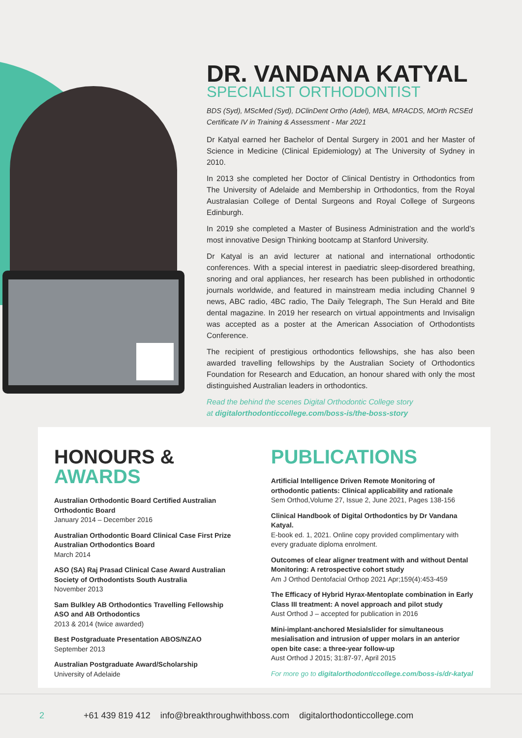DR. VANDANA KATYAL
SPECIALIST ORTHODONTIST
BDS (Syd), MScMed (Syd), DClinDent Ortho (Adel), MBA, MRACDS, MOrth RCSEd
Certificate IV in Training & Assessment - Mar 2021
Dr Katyal earned her Bachelor of Dental Surgery in 2001 and her Master of Science in Medicine (Clinical Epidemiology) at The University of Sydney in 2010.
In 2013 she completed her Doctor of Clinical Dentistry in Orthodontics from The University of Adelaide and Membership in Orthodontics, from the Royal Australasian College of Dental Surgeons and Royal College of Surgeons Edinburgh.
In 2019 she completed a Master of Business Administration and the world’s most innovative Design Thinking bootcamp at Stanford University.
Dr Katyal is an avid lecturer at national and international orthodontic conferences. With a special interest in paediatric sleep-disordered breathing, snoring and oral appliances, her research has been published in orthodontic journals worldwide, and featured in mainstream media including Channel 9 news, ABC radio, 4BC radio, The Daily Telegraph, The Sun Herald and Bite dental magazine. In 2019 her research on virtual appointments and Invisalign was accepted as a poster at the American Association of Orthodontists Conference.
The recipient of prestigious orthodontics fellowships, she has also been awarded travelling fellowships by the Australian Society of Orthodontics Foundation for Research and Education, an honour shared with only the most distinguished Australian leaders in orthodontics.
Read the behind the scenes Digital Orthodontic College story
at digitalorthodonticcollege.com/boss-is/the-boss-story
HONOURS &
AWARDS
Australian Orthodontic Board Certified Australian Orthodontic Board
January 2014 – December 2016
Australian Orthodontic Board Clinical Case First Prize Australian Orthodontics Board
March 2014
ASO (SA) Raj Prasad Clinical Case Award Australian Society of Orthodontists South Australia
November 2013
Sam Bulkley AB Orthodontics Travelling Fellowship ASO and AB Orthodontics
2013 & 2014 (twice awarded)
Best Postgraduate Presentation ABOS/NZAO
September 2013
Australian Postgraduate Award/Scholarship
University of Adelaide
PUBLICATIONS
Artificial Intelligence Driven Remote Monitoring of orthodontic patients: Clinical applicability and rationale
Sem Orthod,Volume 27, Issue 2, June 2021, Pages 138-156
Clinical Handbook of Digital Orthodontics by Dr Vandana Katyal.
E-book ed. 1, 2021. Online copy provided complimentary with every graduate diploma enrolment.
Outcomes of clear aligner treatment with and without Dental Monitoring: A retrospective cohort study
Am J Orthod Dentofacial Orthop 2021 Apr;159(4):453-459
The Efficacy of Hybrid Hyrax-Mentoplate combination in Early Class III treatment: A novel approach and pilot study
Aust Orthod J – accepted for publication in 2016
Mini-implant-anchored Mesialslider for simultaneous mesialisation and intrusion of upper molars in an anterior open bite case: a three-year follow-up
Aust Orthod J 2015; 31:87-97, April 2015
For more go to digitalorthodonticcollege.com/boss-is/dr-katyal
2 +61 439 819 412 info@breakthroughwithboss.com digitalorthodonticcollege.com